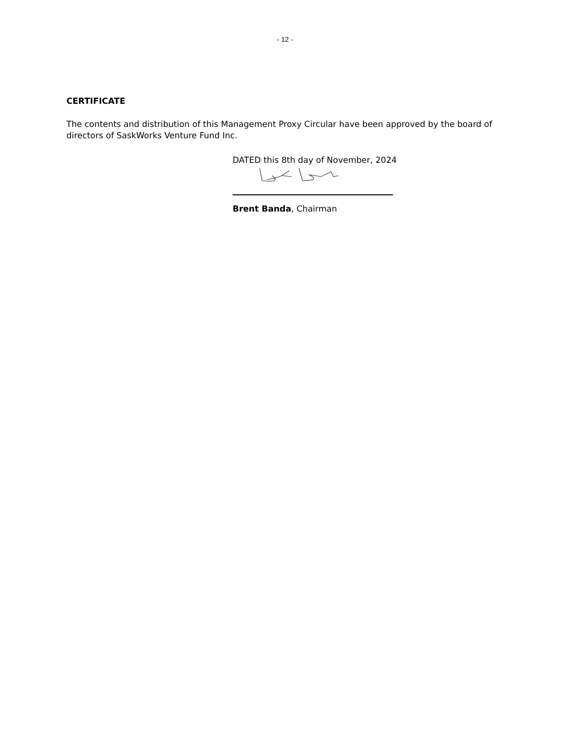- 12 -
CERTIFICATE
The contents and distribution of this Management Proxy Circular have been approved by the board of directors of SaskWorks Venture Fund Inc.
DATED this 8th day of November, 2024
Brent Banda, Chairman